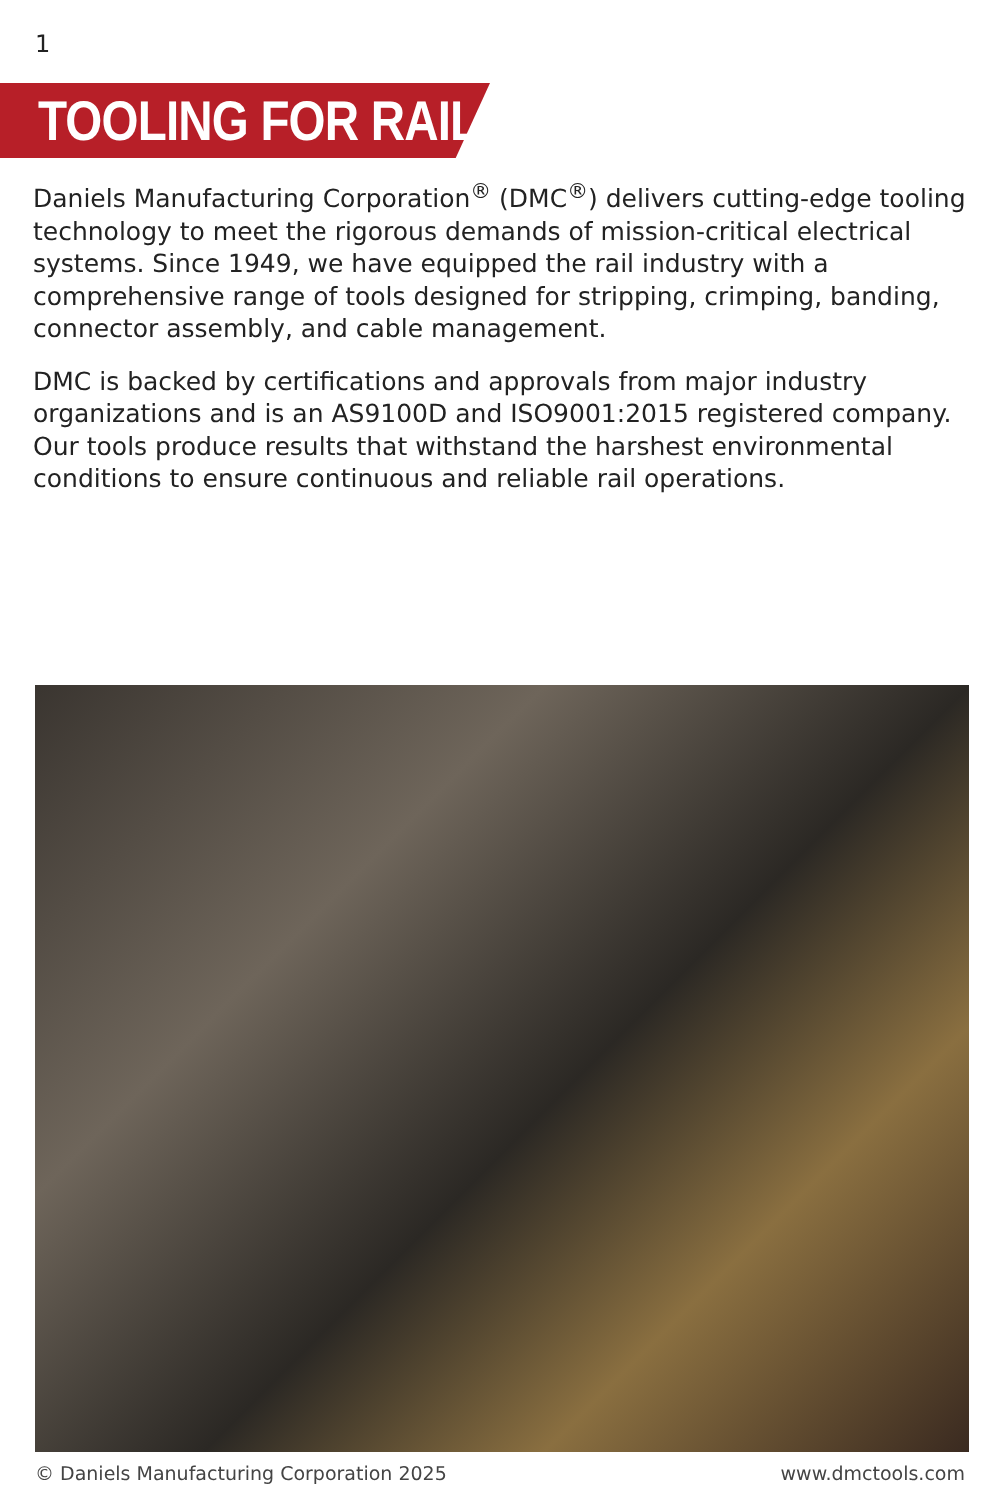1
TOOLING FOR RAIL
Daniels Manufacturing Corporation<sup>®</sup> (DMC<sup>®</sup>) delivers cutting-edge tooling technology to meet the rigorous demands of mission-critical electrical systems. Since 1949, we have equipped the rail industry with a comprehensive range of tools designed for stripping, crimping, banding, connector assembly, and cable management.
DMC is backed by certifications and approvals from major industry organizations and is an AS9100D and ISO9001:2015 registered company. Our tools produce results that withstand the harshest environmental conditions to ensure continuous and reliable rail operations.
© Daniels Manufacturing Corporation 2025
www.dmctools.com